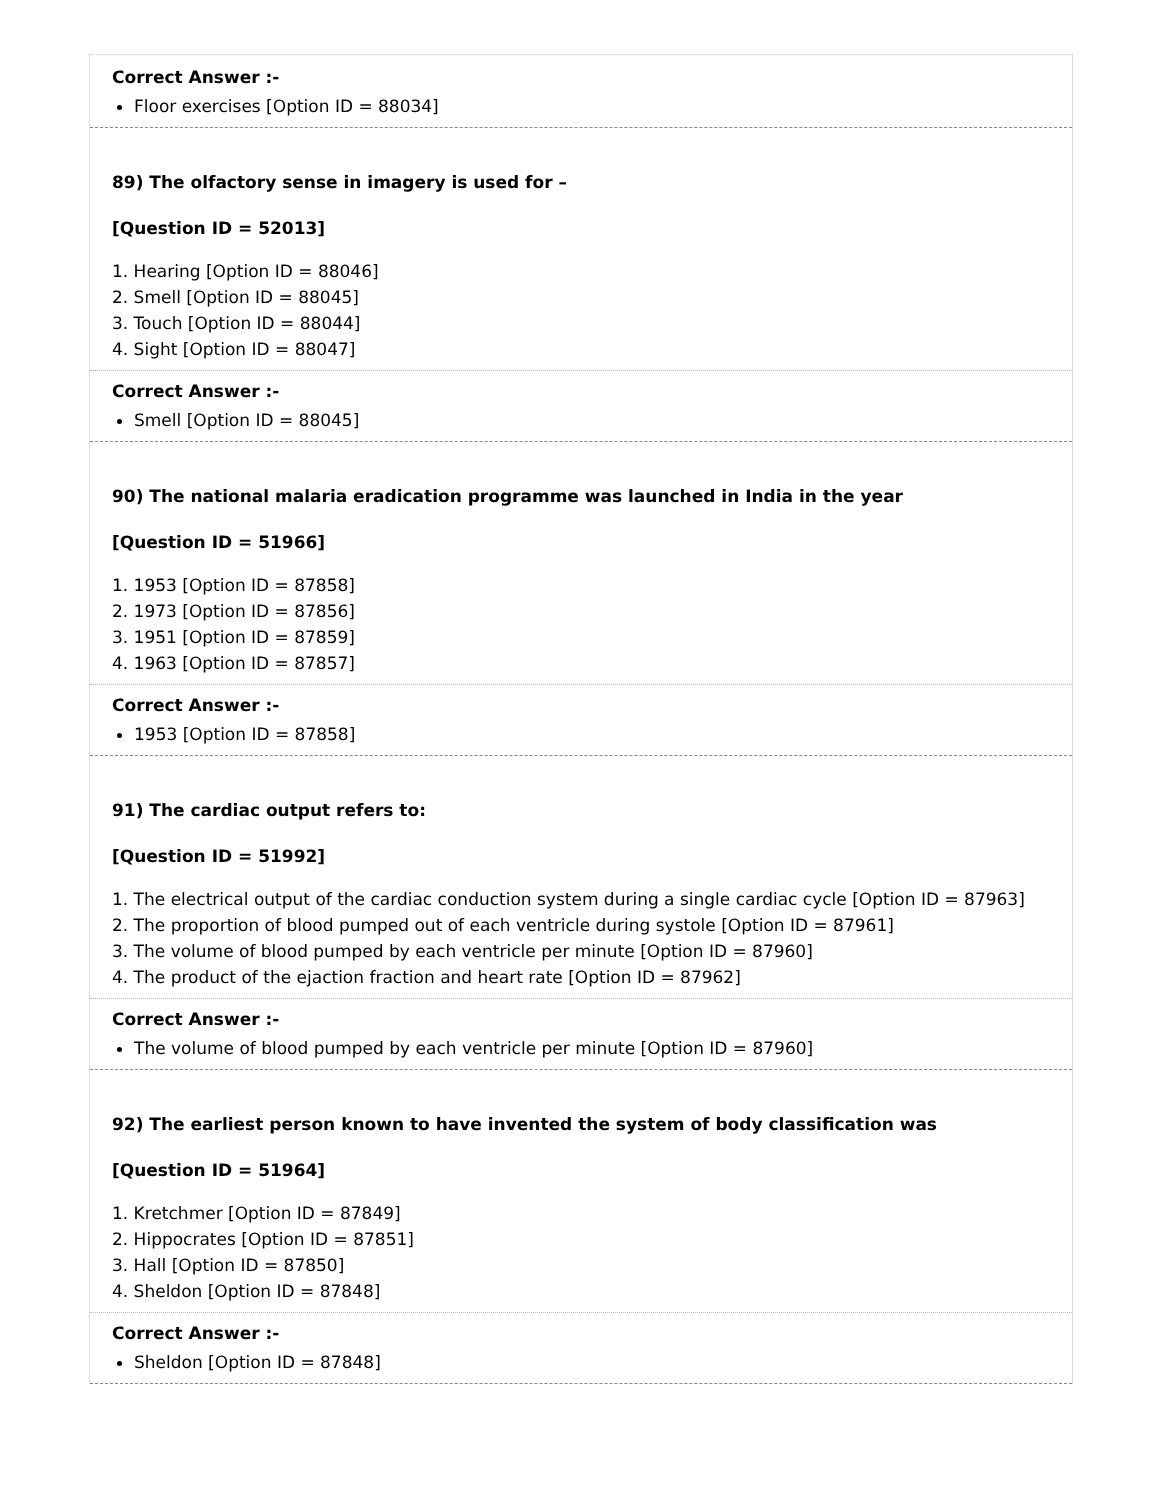Correct Answer :-
Floor exercises [Option ID = 88034]
89) The olfactory sense in imagery is used for –
[Question ID = 52013]
1. Hearing [Option ID = 88046]
2. Smell [Option ID = 88045]
3. Touch [Option ID = 88044]
4. Sight [Option ID = 88047]
Correct Answer :-
Smell [Option ID = 88045]
90) The national malaria eradication programme was launched in India in the year
[Question ID = 51966]
1. 1953 [Option ID = 87858]
2. 1973 [Option ID = 87856]
3. 1951 [Option ID = 87859]
4. 1963 [Option ID = 87857]
Correct Answer :-
1953 [Option ID = 87858]
91) The cardiac output refers to:
[Question ID = 51992]
1. The electrical output of the cardiac conduction system during a single cardiac cycle [Option ID = 87963]
2. The proportion of blood pumped out of each ventricle during systole [Option ID = 87961]
3. The volume of blood pumped by each ventricle per minute [Option ID = 87960]
4. The product of the ejaction fraction and heart rate [Option ID = 87962]
Correct Answer :-
The volume of blood pumped by each ventricle per minute [Option ID = 87960]
92) The earliest person known to have invented the system of body classification was
[Question ID = 51964]
1. Kretchmer [Option ID = 87849]
2. Hippocrates [Option ID = 87851]
3. Hall [Option ID = 87850]
4. Sheldon [Option ID = 87848]
Correct Answer :-
Sheldon [Option ID = 87848]